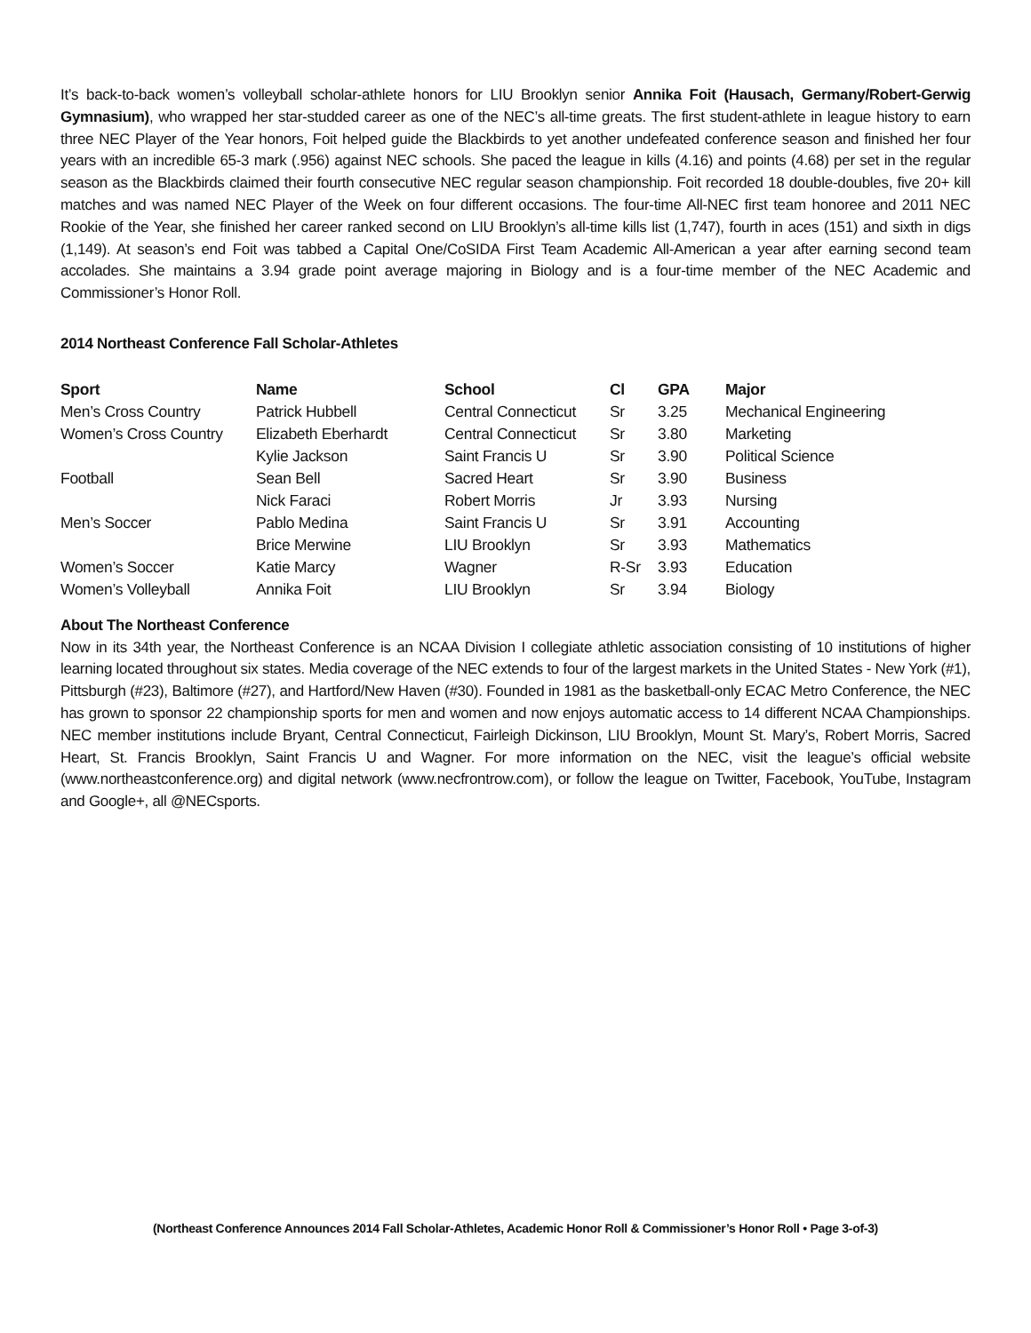It’s back-to-back women’s volleyball scholar-athlete honors for LIU Brooklyn senior Annika Foit (Hausach, Germany/Robert-Gerwig Gymnasium), who wrapped her star-studded career as one of the NEC’s all-time greats. The first student-athlete in league history to earn three NEC Player of the Year honors, Foit helped guide the Blackbirds to yet another undefeated conference season and finished her four years with an incredible 65-3 mark (.956) against NEC schools. She paced the league in kills (4.16) and points (4.68) per set in the regular season as the Blackbirds claimed their fourth consecutive NEC regular season championship. Foit recorded 18 double-doubles, five 20+ kill matches and was named NEC Player of the Week on four different occasions. The four-time All-NEC first team honoree and 2011 NEC Rookie of the Year, she finished her career ranked second on LIU Brooklyn’s all-time kills list (1,747), fourth in aces (151) and sixth in digs (1,149). At season’s end Foit was tabbed a Capital One/CoSIDA First Team Academic All-American a year after earning second team accolades. She maintains a 3.94 grade point average majoring in Biology and is a four-time member of the NEC Academic and Commissioner’s Honor Roll.
2014 Northeast Conference Fall Scholar-Athletes
| Sport | Name | School | Cl | GPA | Major |
| --- | --- | --- | --- | --- | --- |
| Men’s Cross Country | Patrick Hubbell | Central Connecticut | Sr | 3.25 | Mechanical Engineering |
| Women’s Cross Country | Elizabeth Eberhardt | Central Connecticut | Sr | 3.80 | Marketing |
| | Kylie Jackson | Saint Francis U | Sr | 3.90 | Political Science |
| Football | Sean Bell | Sacred Heart | Sr | 3.90 | Business |
| | Nick Faraci | Robert Morris | Jr | 3.93 | Nursing |
| Men’s Soccer | Pablo Medina | Saint Francis U | Sr | 3.91 | Accounting |
| | Brice Merwine | LIU Brooklyn | Sr | 3.93 | Mathematics |
| Women’s Soccer | Katie Marcy | Wagner | R-Sr | 3.93 | Education |
| Women’s Volleyball | Annika Foit | LIU Brooklyn | Sr | 3.94 | Biology |
About The Northeast Conference
Now in its 34th year, the Northeast Conference is an NCAA Division I collegiate athletic association consisting of 10 institutions of higher learning located throughout six states. Media coverage of the NEC extends to four of the largest markets in the United States - New York (#1), Pittsburgh (#23), Baltimore (#27), and Hartford/New Haven (#30). Founded in 1981 as the basketball-only ECAC Metro Conference, the NEC has grown to sponsor 22 championship sports for men and women and now enjoys automatic access to 14 different NCAA Championships. NEC member institutions include Bryant, Central Connecticut, Fairleigh Dickinson, LIU Brooklyn, Mount St. Mary’s, Robert Morris, Sacred Heart, St. Francis Brooklyn, Saint Francis U and Wagner. For more information on the NEC, visit the league’s official website (www.northeastconference.org) and digital network (www.necfrontrow.com), or follow the league on Twitter, Facebook, YouTube, Instagram and Google+, all @NECsports.
(Northeast Conference Announces 2014 Fall Scholar-Athletes, Academic Honor Roll & Commissioner’s Honor Roll • Page 3-of-3)